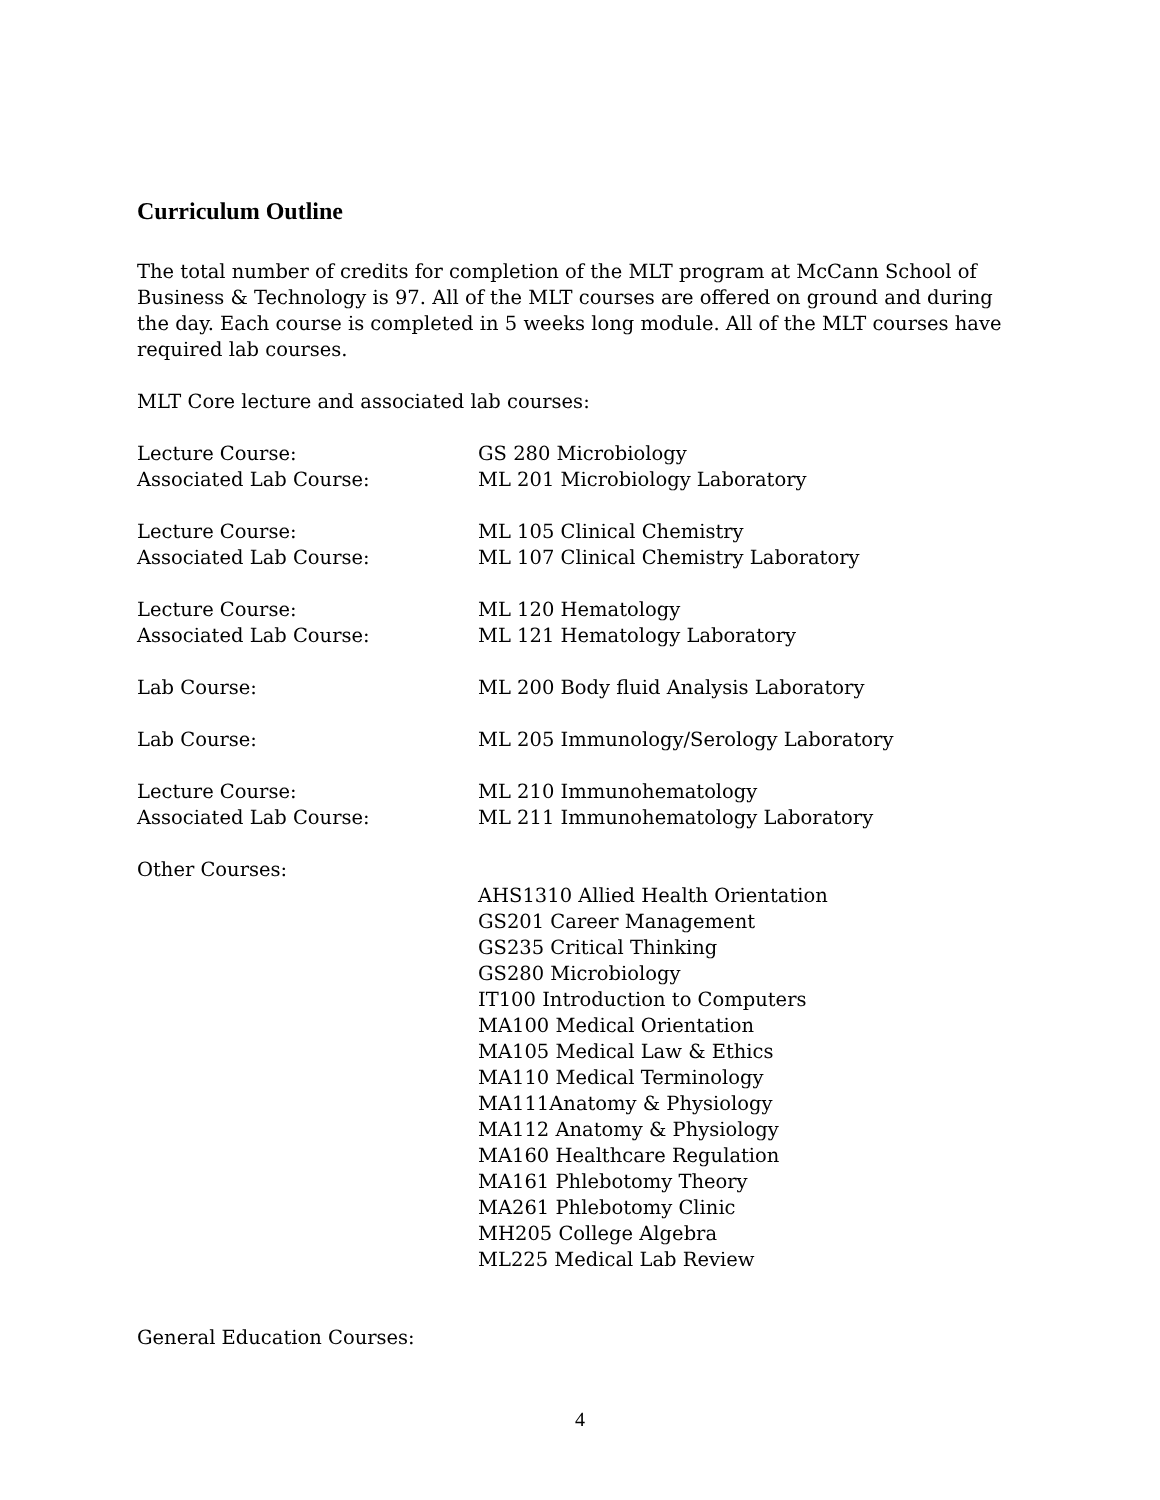Curriculum Outline
The total number of credits for completion of the MLT program at McCann School of Business & Technology is 97. All of the MLT courses are offered on ground and during the day. Each course is completed in 5 weeks long module. All of the MLT courses have required lab courses.
MLT Core lecture and associated lab courses:
Lecture Course:
Associated Lab Course:
GS 280 Microbiology
ML 201 Microbiology Laboratory
Lecture Course:
Associated Lab Course:
ML 105 Clinical Chemistry
ML 107 Clinical Chemistry Laboratory
Lecture Course:
Associated Lab Course:
ML 120 Hematology
ML 121 Hematology Laboratory
Lab Course: ML 200 Body fluid Analysis Laboratory
Lab Course: ML 205 Immunology/Serology Laboratory
Lecture Course:
Associated Lab Course:
ML 210 Immunohematology
ML 211 Immunohematology Laboratory
Other Courses:
AHS1310 Allied Health Orientation
GS201 Career Management
GS235 Critical Thinking
GS280 Microbiology
IT100 Introduction to Computers
MA100 Medical Orientation
MA105 Medical Law & Ethics
MA110 Medical Terminology
MA111Anatomy & Physiology
MA112 Anatomy & Physiology
MA160 Healthcare Regulation
MA161 Phlebotomy Theory
MA261 Phlebotomy Clinic
MH205 College Algebra
ML225 Medical Lab Review
General Education Courses:
4